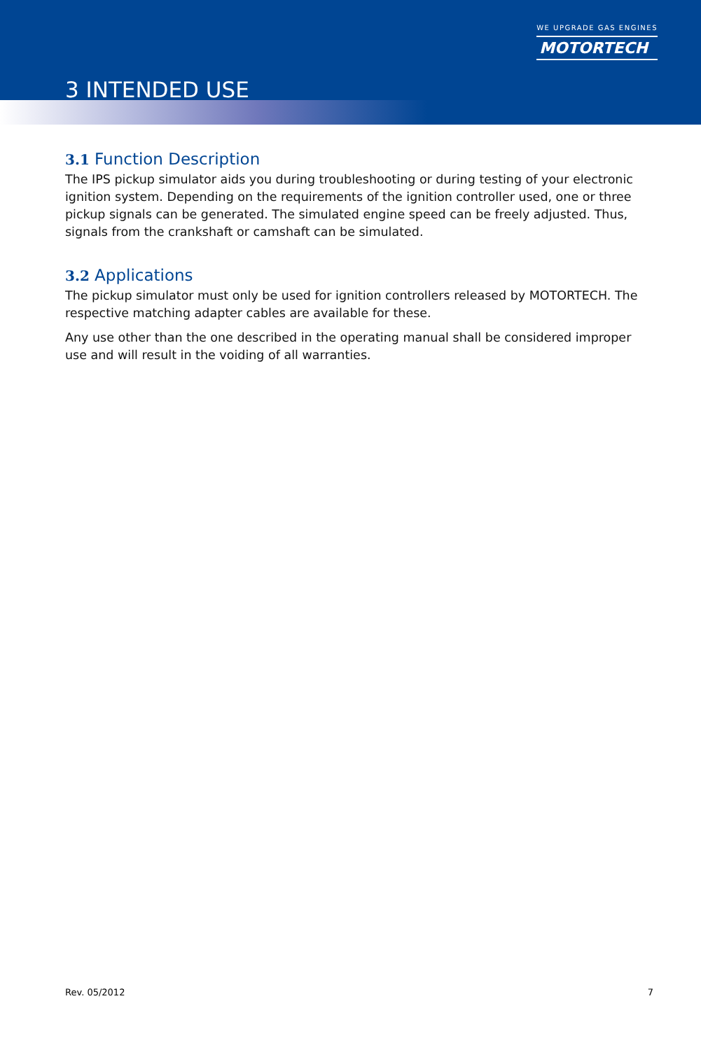WE UPGRADE GAS ENGINES
MOTORTECH
3 INTENDED USE
3.1 Function Description
The IPS pickup simulator aids you during troubleshooting or during testing of your electronic ignition system. Depending on the requirements of the ignition controller used, one or three pickup signals can be generated. The simulated engine speed can be freely adjusted. Thus, signals from the crankshaft or camshaft can be simulated.
3.2 Applications
The pickup simulator must only be used for ignition controllers released by MOTORTECH. The respective matching adapter cables are available for these.
Any use other than the one described in the operating manual shall be considered improper use and will result in the voiding of all warranties.
Rev. 05/2012 7